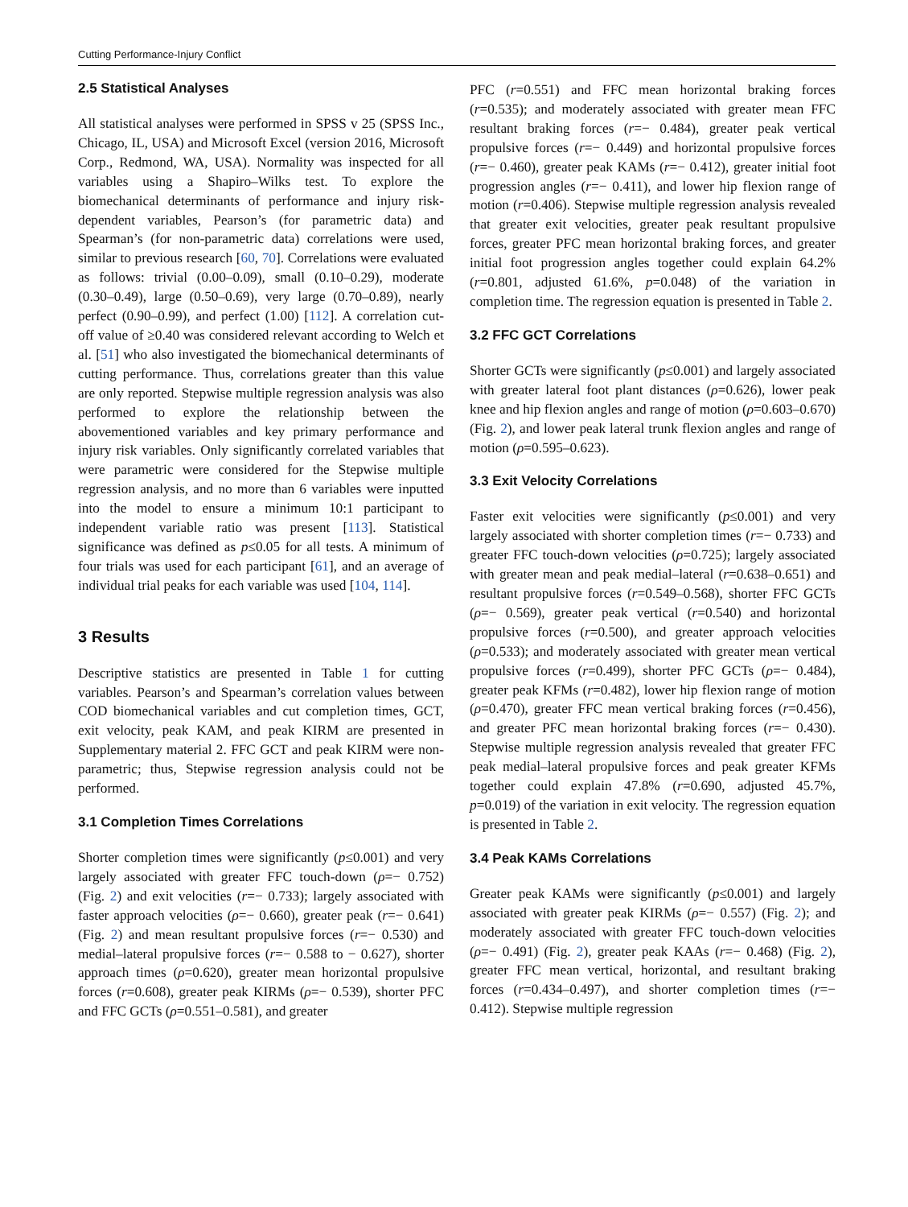Cutting Performance-Injury Conflict
2.5 Statistical Analyses
All statistical analyses were performed in SPSS v 25 (SPSS Inc., Chicago, IL, USA) and Microsoft Excel (version 2016, Microsoft Corp., Redmond, WA, USA). Normality was inspected for all variables using a Shapiro–Wilks test. To explore the biomechanical determinants of performance and injury risk-dependent variables, Pearson’s (for parametric data) and Spearman’s (for non-parametric data) correlations were used, similar to previous research [60, 70]. Correlations were evaluated as follows: trivial (0.00–0.09), small (0.10–0.29), moderate (0.30–0.49), large (0.50–0.69), very large (0.70–0.89), nearly perfect (0.90–0.99), and perfect (1.00) [112]. A correlation cut-off value of ≥0.40 was considered relevant according to Welch et al. [51] who also investigated the biomechanical determinants of cutting performance. Thus, correlations greater than this value are only reported. Stepwise multiple regression analysis was also performed to explore the relationship between the abovementioned variables and key primary performance and injury risk variables. Only significantly correlated variables that were parametric were considered for the Stepwise multiple regression analysis, and no more than 6 variables were inputted into the model to ensure a minimum 10:1 participant to independent variable ratio was present [113]. Statistical significance was defined as p≤0.05 for all tests. A minimum of four trials was used for each participant [61], and an average of individual trial peaks for each variable was used [104, 114].
3 Results
Descriptive statistics are presented in Table 1 for cutting variables. Pearson’s and Spearman’s correlation values between COD biomechanical variables and cut completion times, GCT, exit velocity, peak KAM, and peak KIRM are presented in Supplementary material 2. FFC GCT and peak KIRM were non-parametric; thus, Stepwise regression analysis could not be performed.
3.1 Completion Times Correlations
Shorter completion times were significantly (p≤0.001) and very largely associated with greater FFC touch-down (ρ=− 0.752) (Fig. 2) and exit velocities (r=− 0.733); largely associated with faster approach velocities (ρ=− 0.660), greater peak (r=− 0.641) (Fig. 2) and mean resultant propulsive forces (r=− 0.530) and medial–lateral propulsive forces (r=− 0.588 to − 0.627), shorter approach times (ρ=0.620), greater mean horizontal propulsive forces (r=0.608), greater peak KIRMs (ρ=− 0.539), shorter PFC and FFC GCTs (ρ=0.551–0.581), and greater
PFC (r=0.551) and FFC mean horizontal braking forces (r=0.535); and moderately associated with greater mean FFC resultant braking forces (r=− 0.484), greater peak vertical propulsive forces (r=− 0.449) and horizontal propulsive forces (r=− 0.460), greater peak KAMs (r=− 0.412), greater initial foot progression angles (r=− 0.411), and lower hip flexion range of motion (r=0.406). Stepwise multiple regression analysis revealed that greater exit velocities, greater peak resultant propulsive forces, greater PFC mean horizontal braking forces, and greater initial foot progression angles together could explain 64.2% (r=0.801, adjusted 61.6%, p=0.048) of the variation in completion time. The regression equation is presented in Table 2.
3.2 FFC GCT Correlations
Shorter GCTs were significantly (p≤0.001) and largely associated with greater lateral foot plant distances (ρ=0.626), lower peak knee and hip flexion angles and range of motion (ρ=0.603–0.670) (Fig. 2), and lower peak lateral trunk flexion angles and range of motion (ρ=0.595–0.623).
3.3 Exit Velocity Correlations
Faster exit velocities were significantly (p≤0.001) and very largely associated with shorter completion times (r=− 0.733) and greater FFC touch-down velocities (ρ=0.725); largely associated with greater mean and peak medial–lateral (r=0.638–0.651) and resultant propulsive forces (r=0.549–0.568), shorter FFC GCTs (ρ=− 0.569), greater peak vertical (r=0.540) and horizontal propulsive forces (r=0.500), and greater approach velocities (ρ=0.533); and moderately associated with greater mean vertical propulsive forces (r=0.499), shorter PFC GCTs (ρ=− 0.484), greater peak KFMs (r=0.482), lower hip flexion range of motion (ρ=0.470), greater FFC mean vertical braking forces (r=0.456), and greater PFC mean horizontal braking forces (r=− 0.430). Stepwise multiple regression analysis revealed that greater FFC peak medial–lateral propulsive forces and peak greater KFMs together could explain 47.8% (r=0.690, adjusted 45.7%, p=0.019) of the variation in exit velocity. The regression equation is presented in Table 2.
3.4 Peak KAMs Correlations
Greater peak KAMs were significantly (p≤0.001) and largely associated with greater peak KIRMs (ρ=− 0.557) (Fig. 2); and moderately associated with greater FFC touch-down velocities (ρ=− 0.491) (Fig. 2), greater peak KAAs (r=− 0.468) (Fig. 2), greater FFC mean vertical, horizontal, and resultant braking forces (r=0.434–0.497), and shorter completion times (r=− 0.412). Stepwise multiple regression